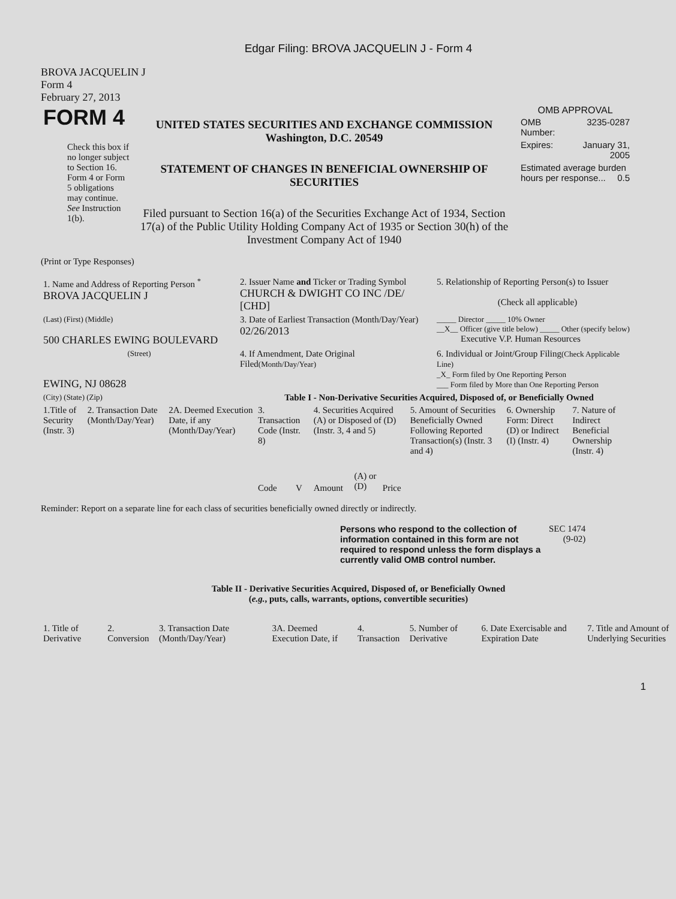Edgar Filing: BROVA JACQUELIN J - Form 4
BROVA JACQUELIN J
Form 4
February 27, 2013
| FORM 4 Check this box if no longer subject to Section 16. Form 4 or Form 5 obligations may continue. See Instruction 1(b). | UNITED STATES SECURITIES AND EXCHANGE COMMISSION Washington, D.C. 20549 STATEMENT OF CHANGES IN BENEFICIAL OWNERSHIP OF SECURITIES Filed pursuant to Section 16(a) of the Securities Exchange Act of 1934, Section 17(a) of the Public Utility Holding Company Act of 1935 or Section 30(h) of the Investment Company Act of 1940 | OMB APPROVAL / OMB Number: / 3235-0287 / / Expires: / January 31, 2005 / / Estimated average burden hours per response... 0.5 / / |
(Print or Type Responses)
| 1. Name and Address of Reporting Person <sup>*</sup> BROVA JACQUELIN J | 2. Issuer Name and Ticker or Trading Symbol CHURCH & DWIGHT CO INC /DE/ [CHD] | 5. Relationship of Reporting Person(s) to Issuer (Check all applicable) |
| (Last) (First) (Middle) 500 CHARLES EWING BOULEVARD | 3. Date of Earliest Transaction (Month/Day/Year) 02/26/2013 | _____ Director _____ 10% Owner __X__ Officer (give title below) _____ Other (specify below) Executive V.P. Human Resources |
| (Street) EWING, NJ 08628 | 4. If Amendment, Date Original Filed (Month/Day/Year) | 6. Individual or Joint/Group Filing (Check Applicable Line) _X_ Form filed by One Reporting Person ___ Form filed by More than One Reporting Person |
| (City) (State) (Zip) | Table I - Non-Derivative Securities Acquired, Disposed of, or Beneficially Owned | |
| 1.Title of Security (Instr. 3) | 2. Transaction Date (Month/Day/Year) | 2A. Deemed Execution Date, if any (Month/Day/Year) | 3. Transaction Code (Instr. 8) | | 4. Securities Acquired (A) or Disposed of (D) (Instr. 3, 4 and 5) | | | 5. Amount of Securities Beneficially Owned Following Reported Transaction(s) (Instr. 3 and 4) | 6. Ownership Form: Direct (D) or Indirect (I) (Instr. 4) | 7. Nature of Indirect Beneficial Ownership (Instr. 4) |
| | | | Code | V | Amount | (A) or (D) | Price | | | |
Reminder: Report on a separate line for each class of securities beneficially owned directly or indirectly.
| Persons who respond to the collection of information contained in this form are not required to respond unless the form displays a currently valid OMB control number. | SEC 1474 (9-02) |
Table II - Derivative Securities Acquired, Disposed of, or Beneficially Owned
(e.g., puts, calls, warrants, options, convertible securities)
| 1. Title of Derivative | 2. Conversion | 3. Transaction Date (Month/Day/Year) | 3A. Deemed Execution Date, if | 4. Transaction | 5. Number of Derivative | 6. Date Exercisable and Expiration Date | 7. Title and Amount of Underlying Securities |
1